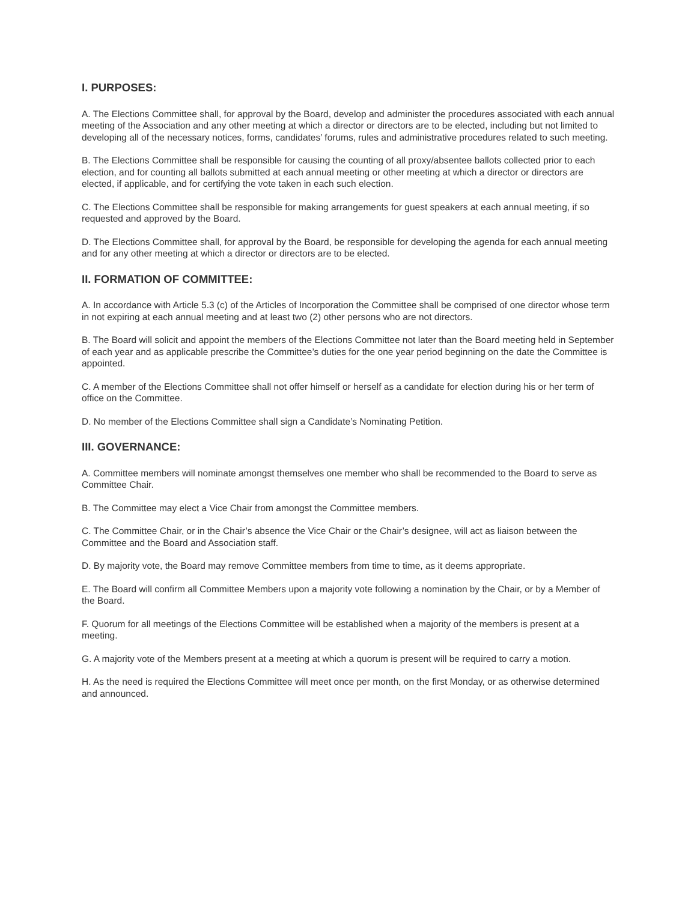I. PURPOSES:
A. The Elections Committee shall, for approval by the Board, develop and administer the procedures associated with each annual meeting of the Association and any other meeting at which a director or directors are to be elected, including but not limited to developing all of the necessary notices, forms, candidates’ forums, rules and administrative procedures related to such meeting.
B. The Elections Committee shall be responsible for causing the counting of all proxy/absentee ballots collected prior to each election, and for counting all ballots submitted at each annual meeting or other meeting at which a director or directors are elected, if applicable, and for certifying the vote taken in each such election.
C. The Elections Committee shall be responsible for making arrangements for guest speakers at each annual meeting, if so requested and approved by the Board.
D. The Elections Committee shall, for approval by the Board, be responsible for developing the agenda for each annual meeting and for any other meeting at which a director or directors are to be elected.
II. FORMATION OF COMMITTEE:
A. In accordance with Article 5.3 (c) of the Articles of Incorporation the Committee shall be comprised of one director whose term in not expiring at each annual meeting and at least two (2) other persons who are not directors.
B. The Board will solicit and appoint the members of the Elections Committee not later than the Board meeting held in September of each year and as applicable prescribe the Committee’s duties for the one year period beginning on the date the Committee is appointed.
C. A member of the Elections Committee shall not offer himself or herself as a candidate for election during his or her term of office on the Committee.
D. No member of the Elections Committee shall sign a Candidate’s Nominating Petition.
III. GOVERNANCE:
A. Committee members will nominate amongst themselves one member who shall be recommended to the Board to serve as Committee Chair.
B. The Committee may elect a Vice Chair from amongst the Committee members.
C. The Committee Chair, or in the Chair’s absence the Vice Chair or the Chair’s designee, will act as liaison between the Committee and the Board and Association staff.
D. By majority vote, the Board may remove Committee members from time to time, as it deems appropriate.
E. The Board will confirm all Committee Members upon a majority vote following a nomination by the Chair, or by a Member of the Board.
F. Quorum for all meetings of the Elections Committee will be established when a majority of the members is present at a meeting.
G. A majority vote of the Members present at a meeting at which a quorum is present will be required to carry a motion.
H. As the need is required the Elections Committee will meet once per month, on the first Monday, or as otherwise determined and announced.